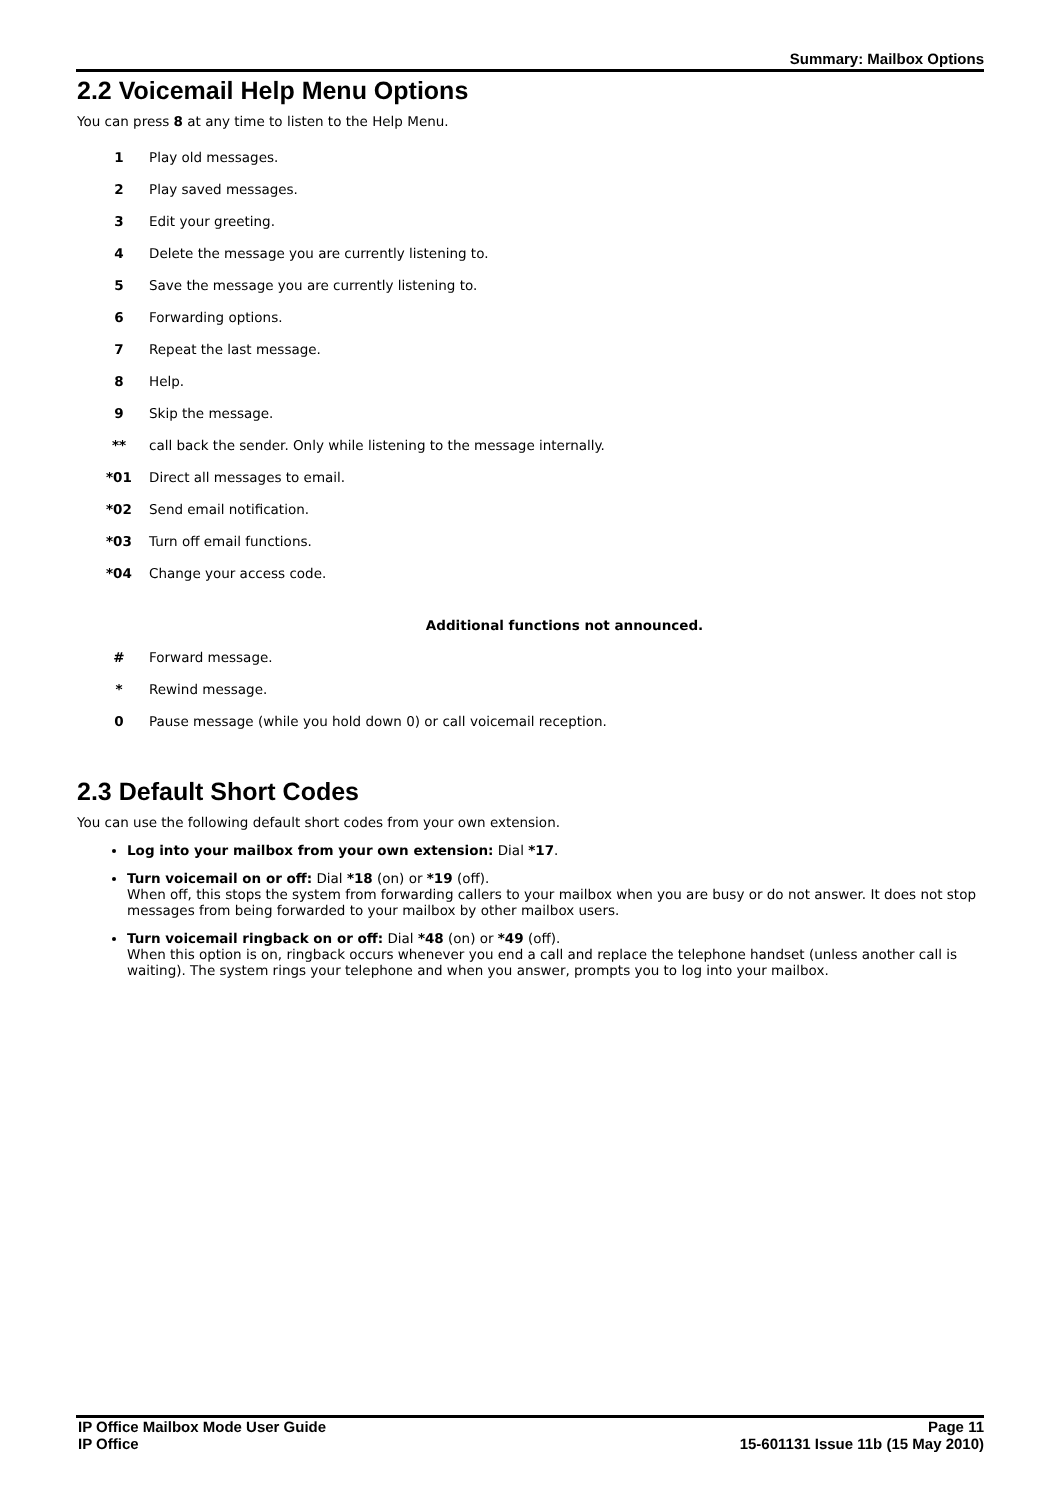Summary: Mailbox Options
2.2 Voicemail Help Menu Options
You can press 8 at any time to listen to the Help Menu.
| 1 | Play old messages. |
| 2 | Play saved messages. |
| 3 | Edit your greeting. |
| 4 | Delete the message you are currently listening to. |
| 5 | Save the message you are currently listening to. |
| 6 | Forwarding options. |
| 7 | Repeat the last message. |
| 8 | Help. |
| 9 | Skip the message. |
| ** | call back the sender. Only while listening to the message internally. |
| *01 | Direct all messages to email. |
| *02 | Send email notification. |
| *03 | Turn off email functions. |
| *04 | Change your access code. |
Additional functions not announced.
| # | Forward message. |
| * | Rewind message. |
| 0 | Pause message (while you hold down 0) or call voicemail reception. |
2.3 Default Short Codes
You can use the following default short codes from your own extension.
Log into your mailbox from your own extension: Dial *17.
Turn voicemail on or off: Dial *18 (on) or *19 (off).
When off, this stops the system from forwarding callers to your mailbox when you are busy or do not answer. It does not stop messages from being forwarded to your mailbox by other mailbox users.
Turn voicemail ringback on or off: Dial *48 (on) or *49 (off).
When this option is on, ringback occurs whenever you end a call and replace the telephone handset (unless another call is waiting). The system rings your telephone and when you answer, prompts you to log into your mailbox.
IP Office Mailbox Mode User Guide
IP Office
Page 11
15-601131 Issue 11b (15 May 2010)